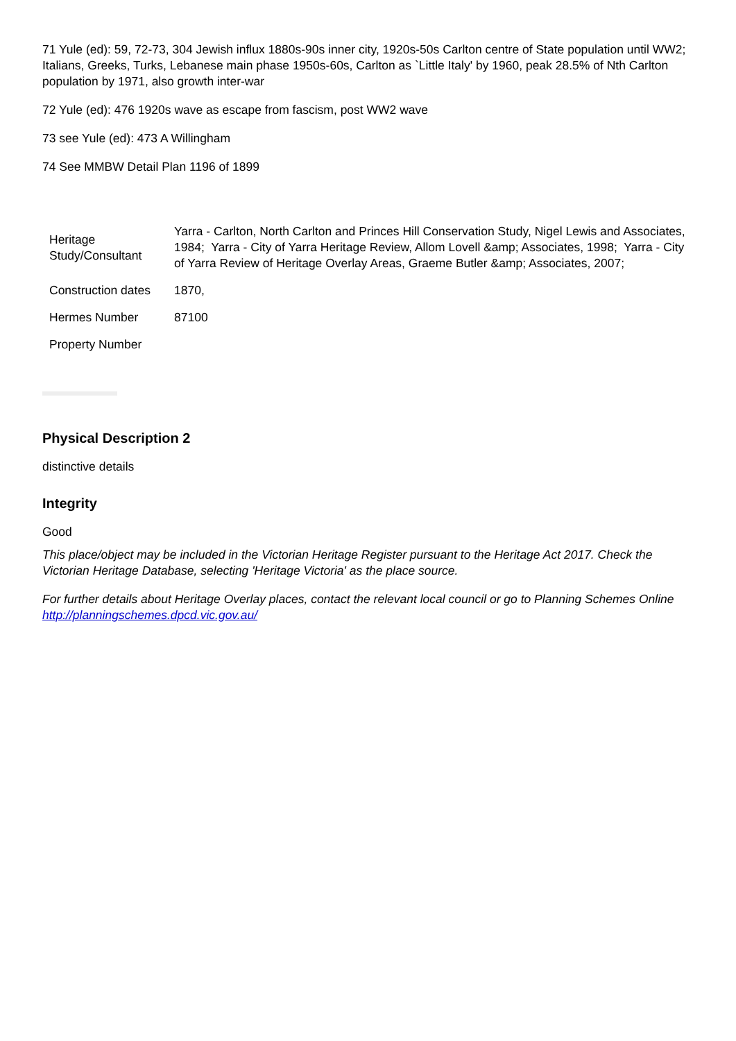71 Yule (ed): 59, 72-73, 304 Jewish influx 1880s-90s inner city, 1920s-50s Carlton centre of State population until WW2; Italians, Greeks, Turks, Lebanese main phase 1950s-60s, Carlton as `Little Italy' by 1960, peak 28.5% of Nth Carlton population by 1971, also growth inter-war
72 Yule (ed): 476 1920s wave as escape from fascism, post WW2 wave
73 see Yule (ed): 473 A Willingham
74 See MMBW Detail Plan 1196 of 1899
| Heritage Study/Consultant | Yarra - Carlton, North Carlton and Princes Hill Conservation Study, Nigel Lewis and Associates, 1984; Yarra - City of Yarra Heritage Review, Allom Lovell &amp; Associates, 1998; Yarra - City of Yarra Review of Heritage Overlay Areas, Graeme Butler &amp; Associates, 2007; |
| Construction dates | 1870, |
| Hermes Number | 87100 |
| Property Number | |
Physical Description 2
distinctive details
Integrity
Good
This place/object may be included in the Victorian Heritage Register pursuant to the Heritage Act 2017. Check the Victorian Heritage Database, selecting 'Heritage Victoria' as the place source.
For further details about Heritage Overlay places, contact the relevant local council or go to Planning Schemes Online http://planningschemes.dpcd.vic.gov.au/